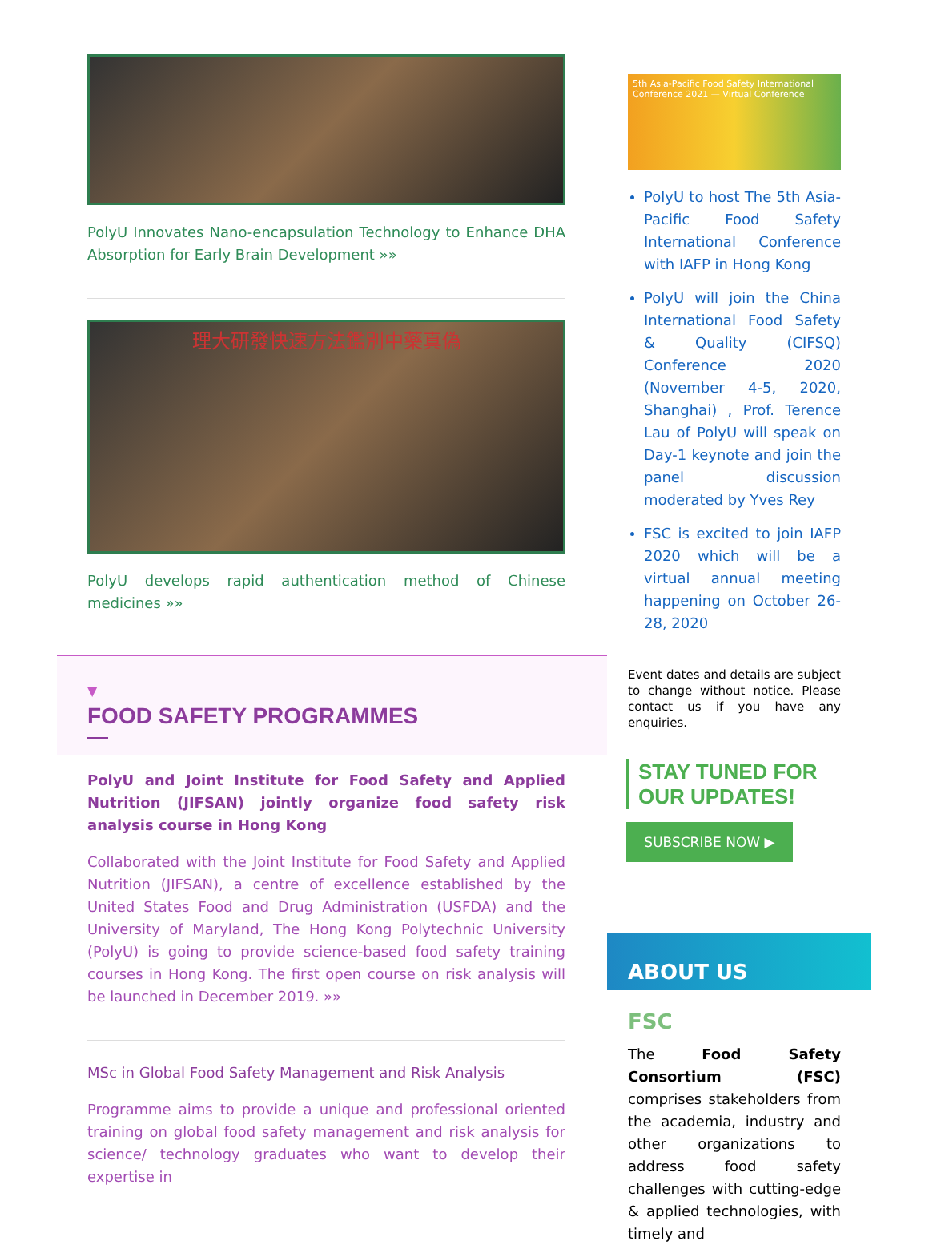PolyU Innovates Nano-encapsulation Technology to Enhance DHA Absorption for Early Brain Development »»
理大研發快速方法鑑別中藥真偽
PolyU develops rapid authentication method of Chinese medicines »»
▼
FOOD SAFETY PROGRAMMES
PolyU and Joint Institute for Food Safety and Applied Nutrition (JIFSAN) jointly organize food safety risk analysis course in Hong Kong
Collaborated with the Joint Institute for Food Safety and Applied Nutrition (JIFSAN), a centre of excellence established by the United States Food and Drug Administration (USFDA) and the University of Maryland, The Hong Kong Polytechnic University (PolyU) is going to provide science-based food safety training courses in Hong Kong. The first open course on risk analysis will be launched in December 2019. »»
MSc in Global Food Safety Management and Risk Analysis
Programme aims to provide a unique and professional oriented training on global food safety management and risk analysis for science/ technology graduates who want to develop their expertise in
5th Asia-Pacific Food Safety International Conference 2021 — Virtual Conference
PolyU to host The 5th Asia-Pacific Food Safety International Conference with IAFP in Hong Kong
PolyU will join the China International Food Safety & Quality (CIFSQ) Conference 2020 (November 4-5, 2020, Shanghai) , Prof. Terence Lau of PolyU will speak on Day-1 keynote and join the panel discussion moderated by Yves Rey
FSC is excited to join IAFP 2020 which will be a virtual annual meeting happening on October 26-28, 2020
Event dates and details are subject to change without notice. Please contact us if you have any enquiries.
STAY TUNED FOR
OUR UPDATES!
SUBSCRIBE NOW ▶
ABOUT US
FSC
The Food Safety Consortium (FSC) comprises stakeholders from the academia, industry and other organizations to address food safety challenges with cutting-edge & applied technologies, with timely and